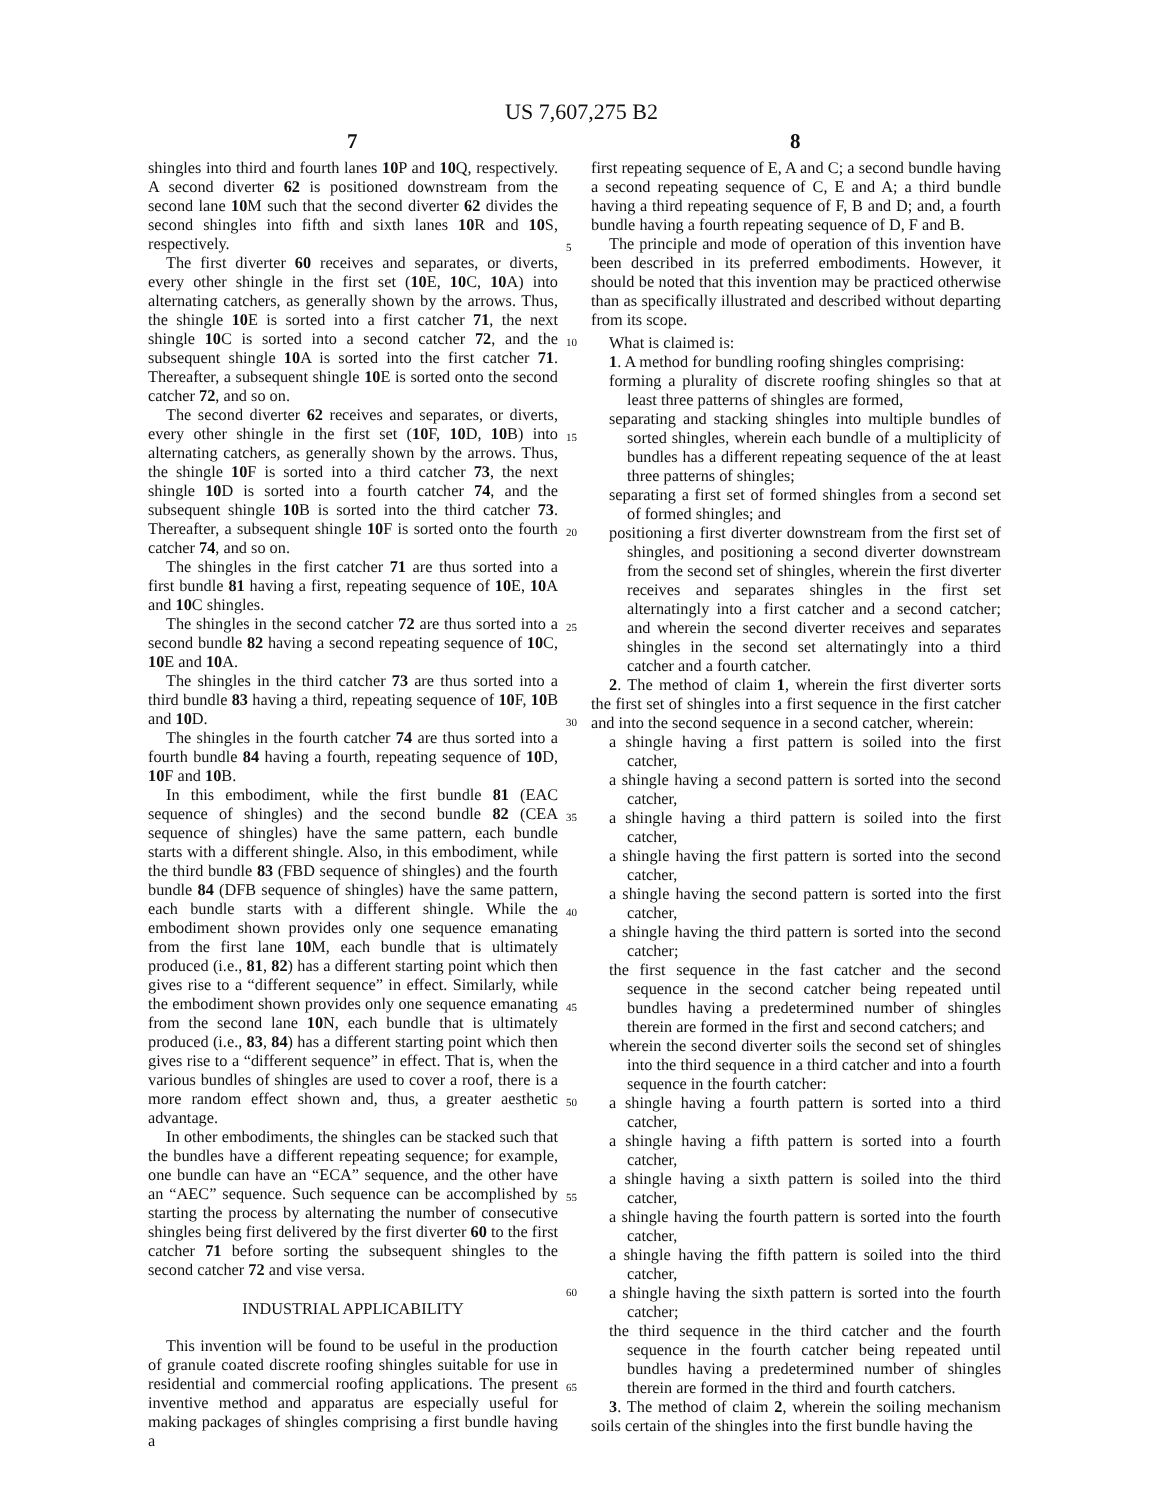US 7,607,275 B2
7 8
shingles into third and fourth lanes 10 P and 10 Q, respectively. A second diverter 62 is positioned downstream from the second lane 10 M such that the second diverter 62 divides the second shingles into fifth and sixth lanes 10 R and 10 S, respectively.
The first diverter 60 receives and separates, or diverts, every other shingle in the first set (10 E, 10 C, 10 A) into alternating catchers, as generally shown by the arrows. Thus, the shingle 10 E is sorted into a first catcher 71, the next shingle 10 C is sorted into a second catcher 72, and the subsequent shingle 10 A is sorted into the first catcher 71. Thereafter, a subsequent shingle 10 E is sorted onto the second catcher 72, and so on.
The second diverter 62 receives and separates, or diverts, every other shingle in the first set (10 F, 10 D, 10 B) into alternating catchers, as generally shown by the arrows. Thus, the shingle 10 F is sorted into a third catcher 73, the next shingle 10 D is sorted into a fourth catcher 74, and the subsequent shingle 10 B is sorted into the third catcher 73. Thereafter, a subsequent shingle 10 F is sorted onto the fourth catcher 74, and so on.
The shingles in the first catcher 71 are thus sorted into a first bundle 81 having a first, repeating sequence of 10 E, 10 A and 10 C shingles.
The shingles in the second catcher 72 are thus sorted into a second bundle 82 having a second repeating sequence of 10 C, 10 E and 10 A.
The shingles in the third catcher 73 are thus sorted into a third bundle 83 having a third, repeating sequence of 10 F, 10 B and 10 D.
The shingles in the fourth catcher 74 are thus sorted into a fourth bundle 84 having a fourth, repeating sequence of 10 D, 10 F and 10 B.
In this embodiment, while the first bundle 81 (EAC sequence of shingles) and the second bundle 82 (CEA sequence of shingles) have the same pattern, each bundle starts with a different shingle. Also, in this embodiment, while the third bundle 83 (FBD sequence of shingles) and the fourth bundle 84 (DFB sequence of shingles) have the same pattern, each bundle starts with a different shingle. While the embodiment shown provides only one sequence emanating from the first lane 10 M, each bundle that is ultimately produced (i.e., 81, 82) has a different starting point which then gives rise to a “different sequence” in effect. Similarly, while the embodiment shown provides only one sequence emanating from the second lane 10 N, each bundle that is ultimately produced (i.e., 83, 84) has a different starting point which then gives rise to a “different sequence” in effect. That is, when the various bundles of shingles are used to cover a roof, there is a more random effect shown and, thus, a greater aesthetic advantage.
In other embodiments, the shingles can be stacked such that the bundles have a different repeating sequence; for example, one bundle can have an “ECA” sequence, and the other have an “AEC” sequence. Such sequence can be accomplished by starting the process by alternating the number of consecutive shingles being first delivered by the first diverter 60 to the first catcher 71 before sorting the subsequent shingles to the second catcher 72 and vise versa.
INDUSTRIAL APPLICABILITY
This invention will be found to be useful in the production of granule coated discrete roofing shingles suitable for use in residential and commercial roofing applications. The present inventive method and apparatus are especially useful for making packages of shingles comprising a first bundle having a
5
10
15
20
25
30
35
40
45
50
55
60
65
first repeating sequence of E, A and C; a second bundle having a second repeating sequence of C, E and A; a third bundle having a third repeating sequence of F, B and D; and, a fourth bundle having a fourth repeating sequence of D, F and B.
The principle and mode of operation of this invention have been described in its preferred embodiments. However, it should be noted that this invention may be practiced otherwise than as specifically illustrated and described without departing from its scope.
What is claimed is:
1. A method for bundling roofing shingles comprising:
forming a plurality of discrete roofing shingles so that at least three patterns of shingles are formed,
separating and stacking shingles into multiple bundles of sorted shingles, wherein each bundle of a multiplicity of bundles has a different repeating sequence of the at least three patterns of shingles;
separating a first set of formed shingles from a second set of formed shingles; and
positioning a first diverter downstream from the first set of shingles, and positioning a second diverter downstream from the second set of shingles, wherein the first diverter receives and separates shingles in the first set alternatingly into a first catcher and a second catcher; and wherein the second diverter receives and separates shingles in the second set alternatingly into a third catcher and a fourth catcher.
2. The method of claim 1, wherein the first diverter sorts the first set of shingles into a first sequence in the first catcher and into the second sequence in a second catcher, wherein:
a shingle having a first pattern is soiled into the first catcher,
a shingle having a second pattern is sorted into the second catcher,
a shingle having a third pattern is soiled into the first catcher,
a shingle having the first pattern is sorted into the second catcher,
a shingle having the second pattern is sorted into the first catcher,
a shingle having the third pattern is sorted into the second catcher;
the first sequence in the fast catcher and the second sequence in the second catcher being repeated until bundles having a predetermined number of shingles therein are formed in the first and second catchers; and
wherein the second diverter soils the second set of shingles into the third sequence in a third catcher and into a fourth sequence in the fourth catcher:
a shingle having a fourth pattern is sorted into a third catcher,
a shingle having a fifth pattern is sorted into a fourth catcher,
a shingle having a sixth pattern is soiled into the third catcher,
a shingle having the fourth pattern is sorted into the fourth catcher,
a shingle having the fifth pattern is soiled into the third catcher,
a shingle having the sixth pattern is sorted into the fourth catcher;
the third sequence in the third catcher and the fourth sequence in the fourth catcher being repeated until bundles having a predetermined number of shingles therein are formed in the third and fourth catchers.
3. The method of claim 2, wherein the soiling mechanism soils certain of the shingles into the first bundle having the